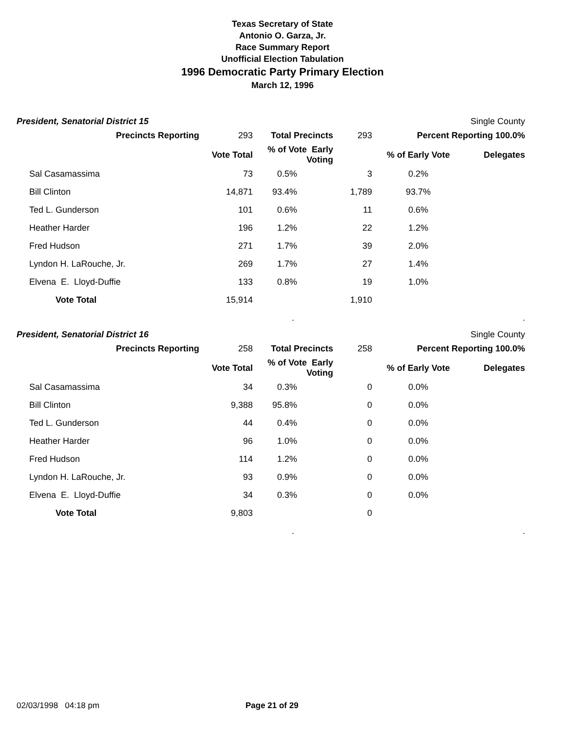Texas Secretary of State
Antonio O. Garza, Jr.
Race Summary Report
Unofficial Election Tabulation
1996 Democratic Party Primary Election
March 12, 1996
President, Senatorial District 15 Single County
| Precincts Reporting | 293 | Total Precincts | 293 | Percent Reporting 100.0% | |
| | Vote Total | % of Vote Early Voting | | % of Early Vote | Delegates |
| Sal Casamassima | 73 | 0.5% | 3 | 0.2% | |
| Bill Clinton | 14,871 | 93.4% | 1,789 | 93.7% | |
| Ted L. Gunderson | 101 | 0.6% | 11 | 0.6% | |
| Heather Harder | 196 | 1.2% | 22 | 1.2% | |
| Fred Hudson | 271 | 1.7% | 39 | 2.0% | |
| Lyndon H. LaRouche, Jr. | 269 | 1.7% | 27 | 1.4% | |
| Elvena E. Lloyd-Duffie | 133 | 0.8% | 19 | 1.0% | |
| Vote Total | 15,914 | | 1,910 | | |
| | | . | | | . |
President, Senatorial District 16 Single County
| Precincts Reporting | 258 | Total Precincts | 258 | Percent Reporting 100.0% | |
| | Vote Total | % of Vote Early Voting | | % of Early Vote | Delegates |
| Sal Casamassima | 34 | 0.3% | 0 | 0.0% | |
| Bill Clinton | 9,388 | 95.8% | 0 | 0.0% | |
| Ted L. Gunderson | 44 | 0.4% | 0 | 0.0% | |
| Heather Harder | 96 | 1.0% | 0 | 0.0% | |
| Fred Hudson | 114 | 1.2% | 0 | 0.0% | |
| Lyndon H. LaRouche, Jr. | 93 | 0.9% | 0 | 0.0% | |
| Elvena E. Lloyd-Duffie | 34 | 0.3% | 0 | 0.0% | |
| Vote Total | 9,803 | | 0 | | |
| | | . | | | . |
02/03/1998 04:18 pm Page 21 of 29